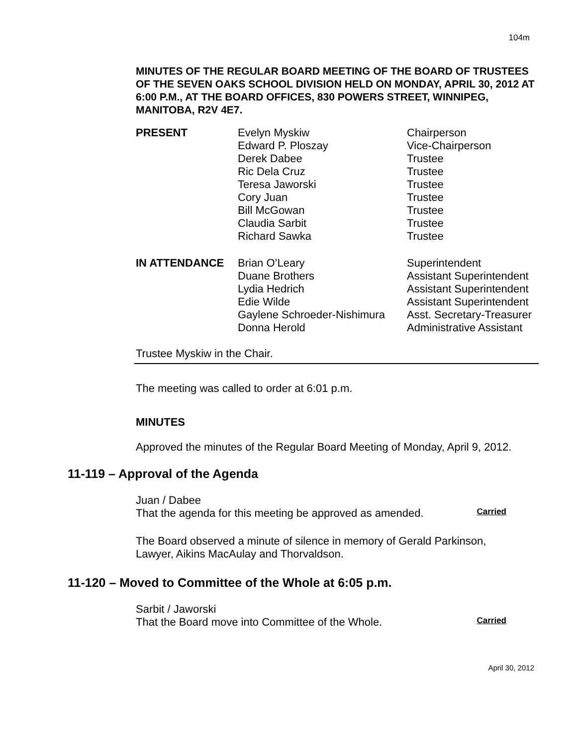104m
MINUTES OF THE REGULAR BOARD MEETING OF THE BOARD OF TRUSTEES OF THE SEVEN OAKS SCHOOL DIVISION HELD ON MONDAY, APRIL 30, 2012 AT 6:00 P.M., AT THE BOARD OFFICES, 830 POWERS STREET, WINNIPEG, MANITOBA, R2V 4E7.
| PRESENT | Evelyn Myskiw | Chairperson |
| | Edward P. Ploszay | Vice-Chairperson |
| | Derek Dabee | Trustee |
| | Ric Dela Cruz | Trustee |
| | Teresa Jaworski | Trustee |
| | Cory Juan | Trustee |
| | Bill McGowan | Trustee |
| | Claudia Sarbit | Trustee |
| | Richard Sawka | Trustee |
| IN ATTENDANCE | Brian O’Leary | Superintendent |
| | Duane Brothers | Assistant Superintendent |
| | Lydia Hedrich | Assistant Superintendent |
| | Edie Wilde | Assistant Superintendent |
| | Gaylene Schroeder-Nishimura | Asst. Secretary-Treasurer |
| | Donna Herold | Administrative Assistant |
Trustee Myskiw in the Chair.
The meeting was called to order at 6:01 p.m.
MINUTES
Approved the minutes of the Regular Board Meeting of Monday, April 9, 2012.
11-119 – Approval of the Agenda
Juan / Dabee
That the agenda for this meeting be approved as amended. Carried
The Board observed a minute of silence in memory of Gerald Parkinson, Lawyer, Aikins MacAulay and Thorvaldson.
11-120 – Moved to Committee of the Whole at 6:05 p.m.
Sarbit / Jaworski
That the Board move into Committee of the Whole. Carried
April 30, 2012